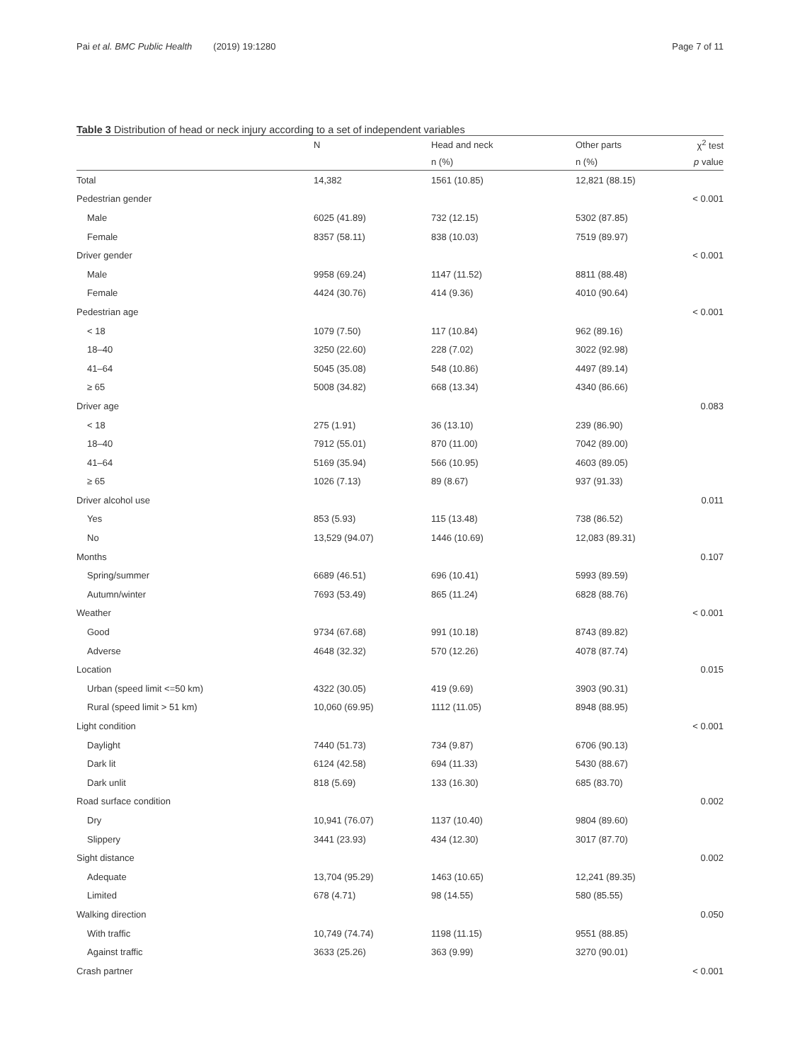Pai et al. BMC Public Health (2019) 19:1280
Page 7 of 11
Table 3 Distribution of head or neck injury according to a set of independent variables
| | N | Head and neck | Other parts | χ<sup>2</sup> test |
| --- | --- | --- | --- | --- |
| | | n (%) | n (%) | p value |
| Total | 14,382 | 1561 (10.85) | 12,821 (88.15) | |
| Pedestrian gender | | | | < 0.001 |
| Male | 6025 (41.89) | 732 (12.15) | 5302 (87.85) | |
| Female | 8357 (58.11) | 838 (10.03) | 7519 (89.97) | |
| Driver gender | | | | < 0.001 |
| Male | 9958 (69.24) | 1147 (11.52) | 8811 (88.48) | |
| Female | 4424 (30.76) | 414 (9.36) | 4010 (90.64) | |
| Pedestrian age | | | | < 0.001 |
| < 18 | 1079 (7.50) | 117 (10.84) | 962 (89.16) | |
| 18–40 | 3250 (22.60) | 228 (7.02) | 3022 (92.98) | |
| 41–64 | 5045 (35.08) | 548 (10.86) | 4497 (89.14) | |
| ≥ 65 | 5008 (34.82) | 668 (13.34) | 4340 (86.66) | |
| Driver age | | | | 0.083 |
| < 18 | 275 (1.91) | 36 (13.10) | 239 (86.90) | |
| 18–40 | 7912 (55.01) | 870 (11.00) | 7042 (89.00) | |
| 41–64 | 5169 (35.94) | 566 (10.95) | 4603 (89.05) | |
| ≥ 65 | 1026 (7.13) | 89 (8.67) | 937 (91.33) | |
| Driver alcohol use | | | | 0.011 |
| Yes | 853 (5.93) | 115 (13.48) | 738 (86.52) | |
| No | 13,529 (94.07) | 1446 (10.69) | 12,083 (89.31) | |
| Months | | | | 0.107 |
| Spring/summer | 6689 (46.51) | 696 (10.41) | 5993 (89.59) | |
| Autumn/winter | 7693 (53.49) | 865 (11.24) | 6828 (88.76) | |
| Weather | | | | < 0.001 |
| Good | 9734 (67.68) | 991 (10.18) | 8743 (89.82) | |
| Adverse | 4648 (32.32) | 570 (12.26) | 4078 (87.74) | |
| Location | | | | 0.015 |
| Urban (speed limit <=50 km) | 4322 (30.05) | 419 (9.69) | 3903 (90.31) | |
| Rural (speed limit > 51 km) | 10,060 (69.95) | 1112 (11.05) | 8948 (88.95) | |
| Light condition | | | | < 0.001 |
| Daylight | 7440 (51.73) | 734 (9.87) | 6706 (90.13) | |
| Dark lit | 6124 (42.58) | 694 (11.33) | 5430 (88.67) | |
| Dark unlit | 818 (5.69) | 133 (16.30) | 685 (83.70) | |
| Road surface condition | | | | 0.002 |
| Dry | 10,941 (76.07) | 1137 (10.40) | 9804 (89.60) | |
| Slippery | 3441 (23.93) | 434 (12.30) | 3017 (87.70) | |
| Sight distance | | | | 0.002 |
| Adequate | 13,704 (95.29) | 1463 (10.65) | 12,241 (89.35) | |
| Limited | 678 (4.71) | 98 (14.55) | 580 (85.55) | |
| Walking direction | | | | 0.050 |
| With traffic | 10,749 (74.74) | 1198 (11.15) | 9551 (88.85) | |
| Against traffic | 3633 (25.26) | 363 (9.99) | 3270 (90.01) | |
| Crash partner | | | | < 0.001 |